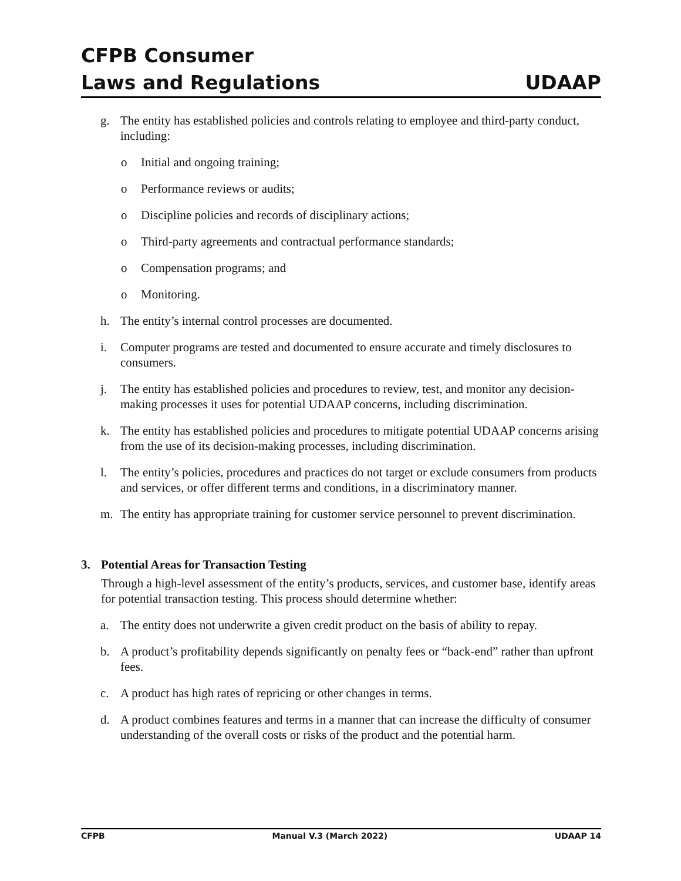CFPB Consumer
Laws and Regulations UDAAP
g. The entity has established policies and controls relating to employee and third-party conduct, including:
o Initial and ongoing training;
o Performance reviews or audits;
o Discipline policies and records of disciplinary actions;
o Third-party agreements and contractual performance standards;
o Compensation programs; and
o Monitoring.
h. The entity’s internal control processes are documented.
i. Computer programs are tested and documented to ensure accurate and timely disclosures to consumers.
j. The entity has established policies and procedures to review, test, and monitor any decision-making processes it uses for potential UDAAP concerns, including discrimination.
k. The entity has established policies and procedures to mitigate potential UDAAP concerns arising from the use of its decision-making processes, including discrimination.
l. The entity’s policies, procedures and practices do not target or exclude consumers from products and services, or offer different terms and conditions, in a discriminatory manner.
m. The entity has appropriate training for customer service personnel to prevent discrimination.
3. Potential Areas for Transaction Testing
Through a high-level assessment of the entity’s products, services, and customer base, identify areas for potential transaction testing. This process should determine whether:
a. The entity does not underwrite a given credit product on the basis of ability to repay.
b. A product’s profitability depends significantly on penalty fees or “back-end” rather than upfront fees.
c. A product has high rates of repricing or other changes in terms.
d. A product combines features and terms in a manner that can increase the difficulty of consumer understanding of the overall costs or risks of the product and the potential harm.
CFPB Manual V.3 (March 2022) UDAAP 14